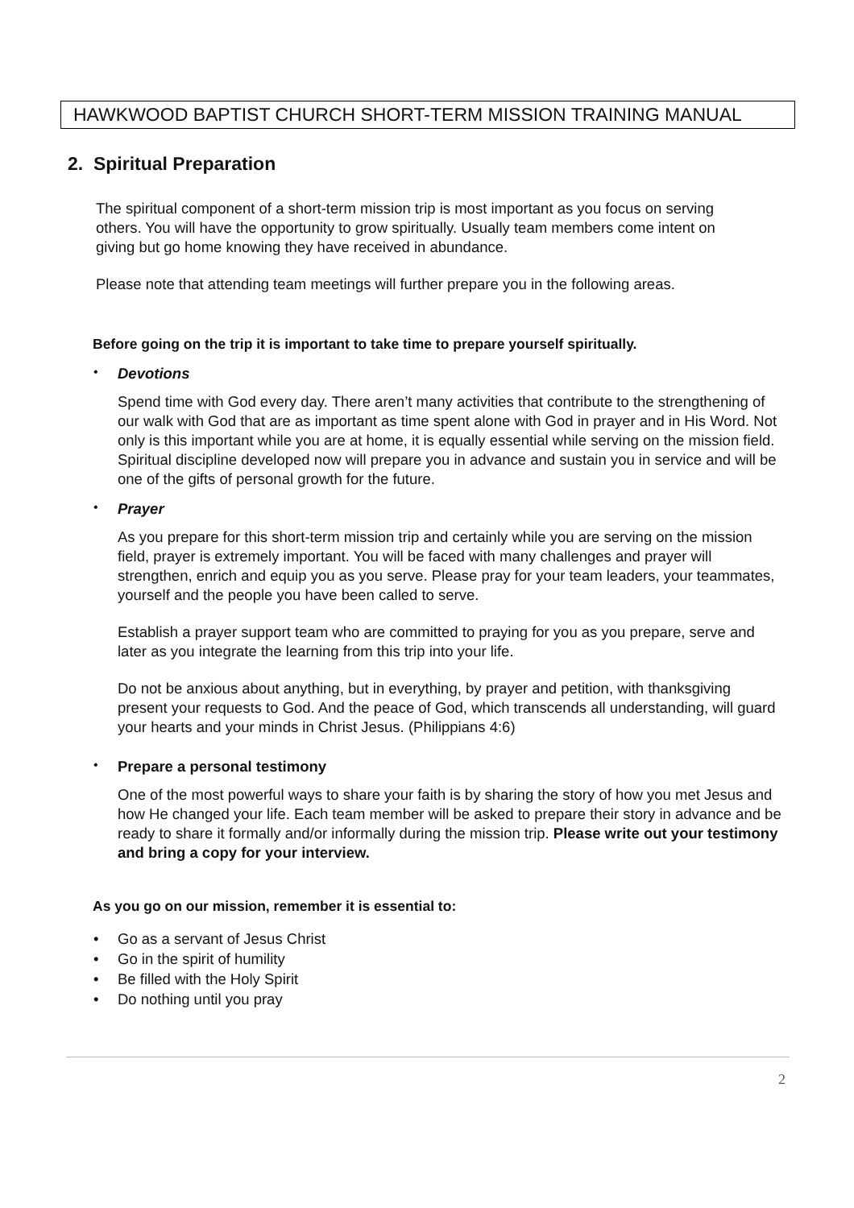HAWKWOOD BAPTIST CHURCH SHORT-TERM MISSION TRAINING MANUAL
2. Spiritual Preparation
The spiritual component of a short-term mission trip is most important as you focus on serving others. You will have the opportunity to grow spiritually. Usually team members come intent on giving but go home knowing they have received in abundance.
Please note that attending team meetings will further prepare you in the following areas.
Before going on the trip it is important to take time to prepare yourself spiritually.
•
Devotions
Spend time with God every day. There aren’t many activities that contribute to the strengthening of our walk with God that are as important as time spent alone with God in prayer and in His Word. Not only is this important while you are at home, it is equally essential while serving on the mission field. Spiritual discipline developed now will prepare you in advance and sustain you in service and will be one of the gifts of personal growth for the future.
•
Prayer
As you prepare for this short-term mission trip and certainly while you are serving on the mission field, prayer is extremely important. You will be faced with many challenges and prayer will strengthen, enrich and equip you as you serve. Please pray for your team leaders, your teammates, yourself and the people you have been called to serve.
Establish a prayer support team who are committed to praying for you as you prepare, serve and later as you integrate the learning from this trip into your life.
Do not be anxious about anything, but in everything, by prayer and petition, with thanksgiving present your requests to God. And the peace of God, which transcends all understanding, will guard your hearts and your minds in Christ Jesus. (Philippians 4:6)
•
Prepare a personal testimony
One of the most powerful ways to share your faith is by sharing the story of how you met Jesus and how He changed your life. Each team member will be asked to prepare their story in advance and be ready to share it formally and/or informally during the mission trip. Please write out your testimony and bring a copy for your interview.
As you go on our mission, remember it is essential to:
• Go as a servant of Jesus Christ
• Go in the spirit of humility
• Be filled with the Holy Spirit
• Do nothing until you pray
2